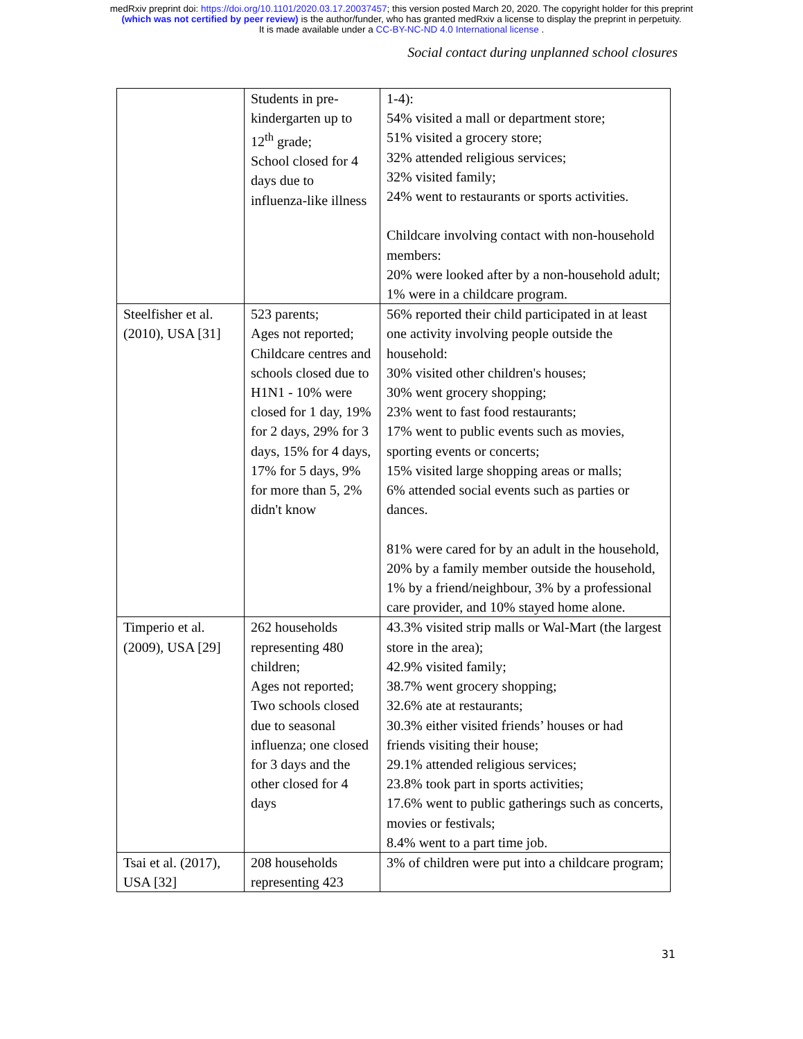medRxiv preprint doi: https://doi.org/10.1101/2020.03.17.20037457; this version posted March 20, 2020. The copyright holder for this preprint
(which was not certified by peer review) is the author/funder, who has granted medRxiv a license to display the preprint in perpetuity.
It is made available under a CC-BY-NC-ND 4.0 International license .
Social contact during unplanned school closures
| | Students in pre-kindergarten up to 12<sup>th</sup> grade; School closed for 4 days due to influenza-like illness | 1-4): 54% visited a mall or department store; 51% visited a grocery store; 32% attended religious services; 32% visited family; 24% went to restaurants or sports activities. Childcare involving contact with non-household members: 20% were looked after by a non-household adult; 1% were in a childcare program. |
| Steelfisher et al. (2010), USA [31] | 523 parents; Ages not reported; Childcare centres and schools closed due to H1N1 - 10% were closed for 1 day, 19% for 2 days, 29% for 3 days, 15% for 4 days, 17% for 5 days, 9% for more than 5, 2% didn't know | 56% reported their child participated in at least one activity involving people outside the household: 30% visited other children's houses; 30% went grocery shopping; 23% went to fast food restaurants; 17% went to public events such as movies, sporting events or concerts; 15% visited large shopping areas or malls; 6% attended social events such as parties or dances. 81% were cared for by an adult in the household, 20% by a family member outside the household, 1% by a friend/neighbour, 3% by a professional care provider, and 10% stayed home alone. |
| Timperio et al. (2009), USA [29] | 262 households representing 480 children; Ages not reported; Two schools closed due to seasonal influenza; one closed for 3 days and the other closed for 4 days | 43.3% visited strip malls or Wal-Mart (the largest store in the area); 42.9% visited family; 38.7% went grocery shopping; 32.6% ate at restaurants; 30.3% either visited friends’ houses or had friends visiting their house; 29.1% attended religious services; 23.8% took part in sports activities; 17.6% went to public gatherings such as concerts, movies or festivals; 8.4% went to a part time job. |
| Tsai et al. (2017), USA [32] | 208 households representing 423 | 3% of children were put into a childcare program; |
31